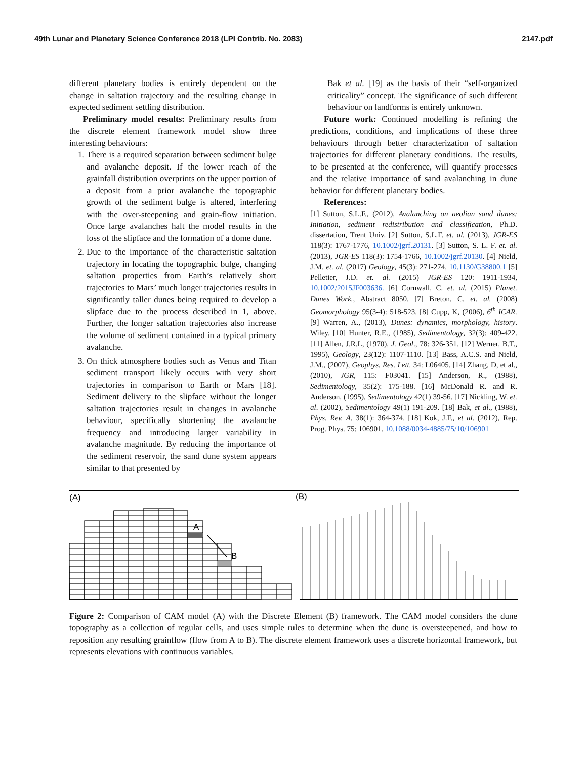49th Lunar and Planetary Science Conference 2018 (LPI Contrib. No. 2083) 2147.pdf
different planetary bodies is entirely dependent on the change in saltation trajectory and the resulting change in expected sediment settling distribution.
Preliminary model results: Preliminary results from the discrete element framework model show three interesting behaviours:
1. There is a required separation between sediment bulge and avalanche deposit. If the lower reach of the grainfall distribution overprints on the upper portion of a deposit from a prior avalanche the topographic growth of the sediment bulge is altered, interfering with the over-steepening and grain-flow initiation. Once large avalanches halt the model results in the loss of the slipface and the formation of a dome dune.
2. Due to the importance of the characteristic saltation trajectory in locating the topographic bulge, changing saltation properties from Earth’s relatively short trajectories to Mars’ much longer trajectories results in significantly taller dunes being required to develop a slipface due to the process described in 1, above. Further, the longer saltation trajectories also increase the volume of sediment contained in a typical primary avalanche.
3. On thick atmosphere bodies such as Venus and Titan sediment transport likely occurs with very short trajectories in comparison to Earth or Mars [18]. Sediment delivery to the slipface without the longer saltation trajectories result in changes in avalanche behaviour, specifically shortening the avalanche frequency and introducing larger variability in avalanche magnitude. By reducing the importance of the sediment reservoir, the sand dune system appears similar to that presented by
Bak et al. [19] as the basis of their “self-organized criticality” concept. The significance of such different behaviour on landforms is entirely unknown.
Future work: Continued modelling is refining the predictions, conditions, and implications of these three behaviours through better characterization of saltation trajectories for different planetary conditions. The results, to be presented at the conference, will quantify processes and the relative importance of sand avalanching in dune behavior for different planetary bodies.
References:
[1] Sutton, S.L.F., (2012), Avalanching on aeolian sand dunes: Initiation, sediment redistribution and classification, Ph.D. dissertation, Trent Univ. [2] Sutton, S.L.F. et. al. (2013), JGR-ES 118(3): 1767-1776, 10.1002/jgrf.20131. [3] Sutton, S. L. F. et. al. (2013), JGR-ES 118(3): 1754-1766, 10.1002/jgrf.20130. [4] Nield, J.M. et. al. (2017) Geology, 45(3): 271-274, 10.1130/G38800.1 [5] Pelletier, J.D. et. al. (2015) JGR-ES 120: 1911-1934, 10.1002/2015JF003636. [6] Cornwall, C. et. al. (2015) Planet. Dunes Work., Abstract 8050. [7] Breton, C. et. al. (2008) Geomorphology 95(3-4): 518-523. [8] Cupp, K, (2006), 6<sup>th</sup> ICAR. [9] Warren, A., (2013), Dunes: dynamics, morphology, history. Wiley. [10] Hunter, R.E., (1985), Sedimentology, 32(3): 409-422. [11] Allen, J.R.L, (1970), J. Geol., 78: 326-351. [12] Werner, B.T., 1995), Geology, 23(12): 1107-1110. [13] Bass, A.C.S. and Nield, J.M., (2007), Geophys. Res. Lett. 34: L06405. [14] Zhang, D, et al., (2010), JGR, 115: F03041. [15] Anderson, R., (1988), Sedimentology, 35(2): 175-188. [16] McDonald R. and R. Anderson, (1995), Sedimentology 42(1) 39-56. [17] Nickling, W. et. al. (2002), Sedimentology 49(1) 191-209. [18] Bak, et al., (1988), Phys. Rev. A, 38(1): 364-374. [18] Kok, J.F., et al. (2012), Rep. Prog. Phys. 75: 106901. 10.1088/0034-4885/75/10/106901
(A)
(B)
A
B
Figure 2: Comparison of CAM model (A) with the Discrete Element (B) framework. The CAM model considers the dune topography as a collection of regular cells, and uses simple rules to determine when the dune is oversteepened, and how to reposition any resulting grainflow (flow from A to B). The discrete element framework uses a discrete horizontal framework, but represents elevations with continuous variables.